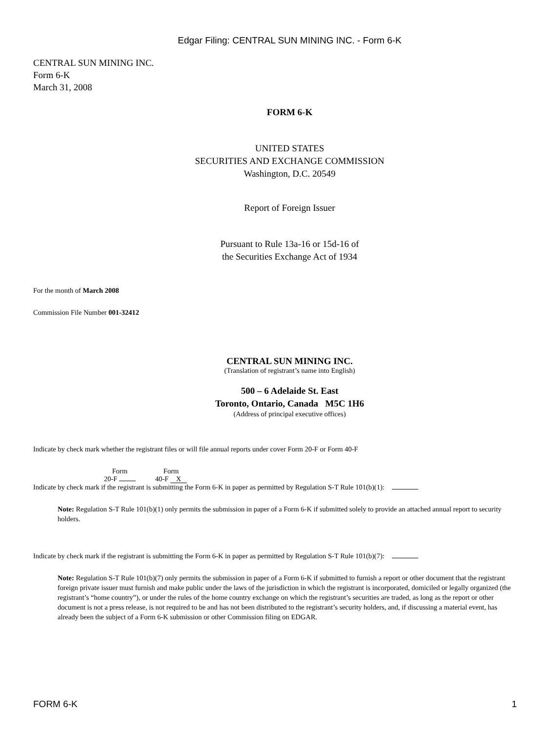Edgar Filing: CENTRAL SUN MINING INC. - Form 6-K
CENTRAL SUN MINING INC.
Form 6-K
March 31, 2008
FORM 6-K
UNITED STATES
SECURITIES AND EXCHANGE COMMISSION
Washington, D.C. 20549
Report of Foreign Issuer
Pursuant to Rule 13a-16 or 15d-16 of
the Securities Exchange Act of 1934
For the month of March 2008
Commission File Number 001-32412
CENTRAL SUN MINING INC.
(Translation of registrant’s name into English)
500 – 6 Adelaide St. East
Toronto, Ontario, Canada M5C 1H6
(Address of principal executive offices)
Indicate by check mark whether the registrant files or will file annual reports under cover Form 20-F or Form 40-F
Form
20-F
Form
40-F X
Indicate by check mark if the registrant is submitting the Form 6-K in paper as permitted by Regulation S-T Rule 101(b)(1):
Note: Regulation S-T Rule 101(b)(1) only permits the submission in paper of a Form 6-K if submitted solely to provide an attached annual report to security holders.
Indicate by check mark if the registrant is submitting the Form 6-K in paper as permitted by Regulation S-T Rule 101(b)(7):
Note: Regulation S-T Rule 101(b)(7) only permits the submission in paper of a Form 6-K if submitted to furnish a report or other document that the registrant foreign private issuer must furnish and make public under the laws of the jurisdiction in which the registrant is incorporated, domiciled or legally organized (the registrant’s “home country”), or under the rules of the home country exchange on which the registrant’s securities are traded, as long as the report or other document is not a press release, is not required to be and has not been distributed to the registrant’s security holders, and, if discussing a material event, has already been the subject of a Form 6-K submission or other Commission filing on EDGAR.
FORM 6-K 1